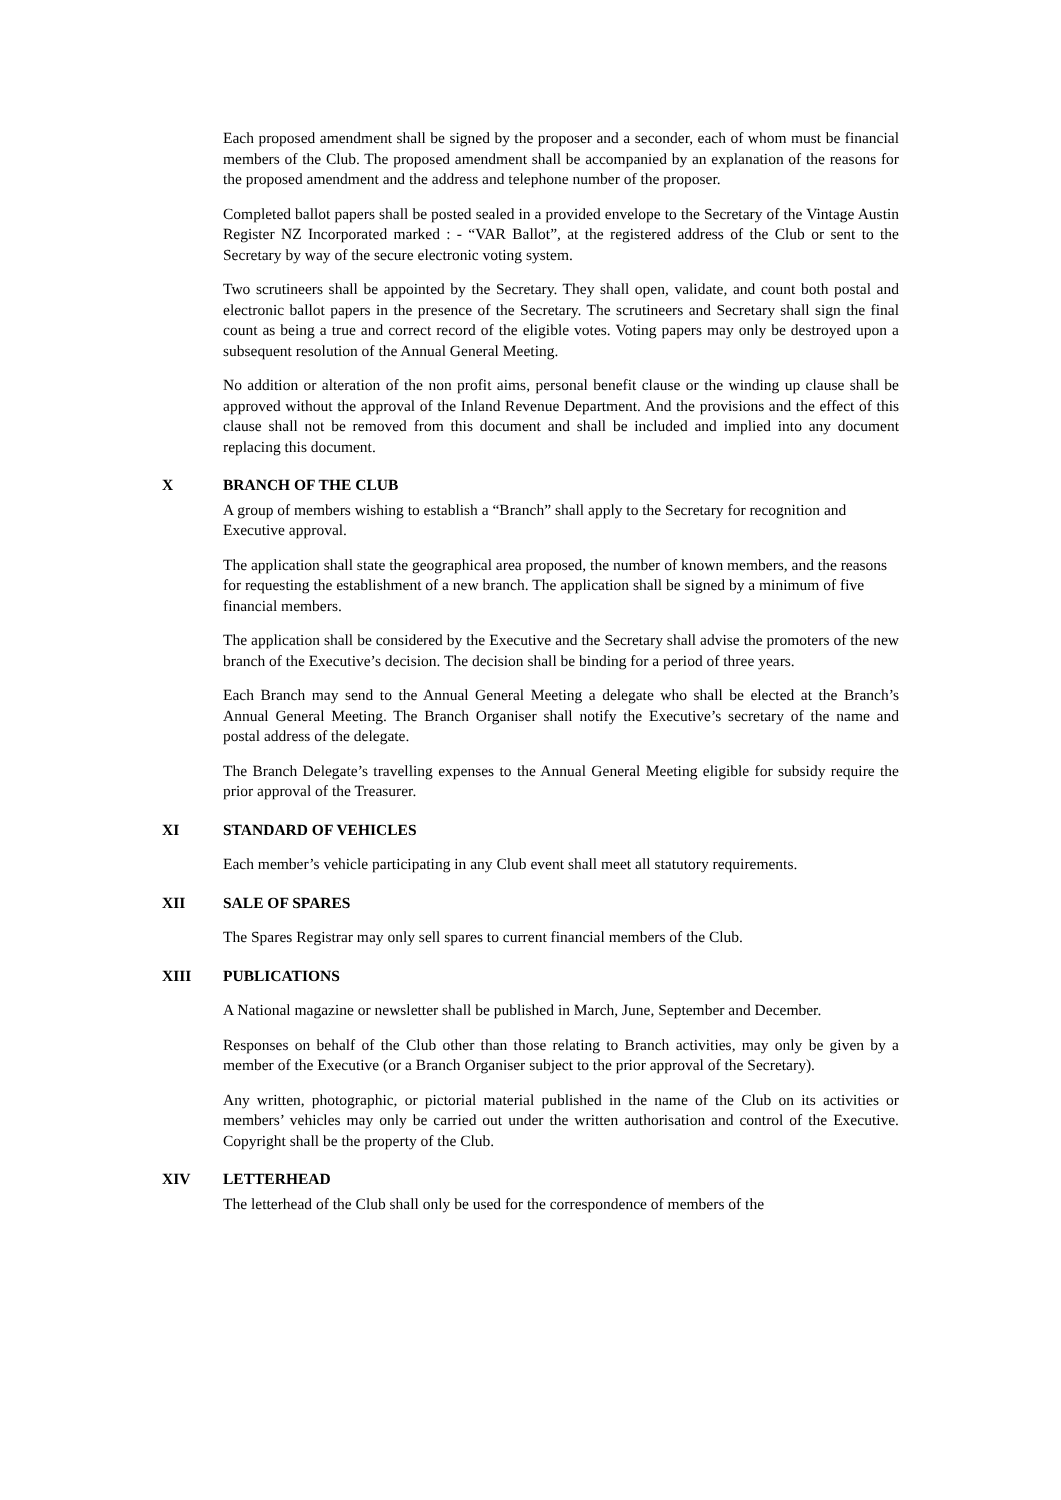Each proposed amendment shall be signed by the proposer and a seconder, each of whom must be financial members of the Club. The proposed amendment shall be accompanied by an explanation of the reasons for the proposed amendment and the address and telephone number of the proposer.
Completed ballot papers shall be posted sealed in a provided envelope to the Secretary of the Vintage Austin Register NZ Incorporated marked : - “VAR Ballot”, at the registered address of the Club or sent to the Secretary by way of the secure electronic voting system.
Two scrutineers shall be appointed by the Secretary. They shall open, validate, and count both postal and electronic ballot papers in the presence of the Secretary. The scrutineers and Secretary shall sign the final count as being a true and correct record of the eligible votes. Voting papers may only be destroyed upon a subsequent resolution of the Annual General Meeting.
No addition or alteration of the non profit aims, personal benefit clause or the winding up clause shall be approved without the approval of the Inland Revenue Department. And the provisions and the effect of this clause shall not be removed from this document and shall be included and implied into any document replacing this document.
X BRANCH OF THE CLUB
A group of members wishing to establish a “Branch” shall apply to the Secretary for recognition and Executive approval.
The application shall state the geographical area proposed, the number of known members, and the reasons for requesting the establishment of a new branch. The application shall be signed by a minimum of five financial members.
The application shall be considered by the Executive and the Secretary shall advise the promoters of the new branch of the Executive’s decision. The decision shall be binding for a period of three years.
Each Branch may send to the Annual General Meeting a delegate who shall be elected at the Branch’s Annual General Meeting. The Branch Organiser shall notify the Executive’s secretary of the name and postal address of the delegate.
The Branch Delegate’s travelling expenses to the Annual General Meeting eligible for subsidy require the prior approval of the Treasurer.
XI STANDARD OF VEHICLES
Each member’s vehicle participating in any Club event shall meet all statutory requirements.
XII SALE OF SPARES
The Spares Registrar may only sell spares to current financial members of the Club.
XIII PUBLICATIONS
A National magazine or newsletter shall be published in March, June, September and December.
Responses on behalf of the Club other than those relating to Branch activities, may only be given by a member of the Executive (or a Branch Organiser subject to the prior approval of the Secretary).
Any written, photographic, or pictorial material published in the name of the Club on its activities or members’ vehicles may only be carried out under the written authorisation and control of the Executive. Copyright shall be the property of the Club.
XIV LETTERHEAD
The letterhead of the Club shall only be used for the correspondence of members of the